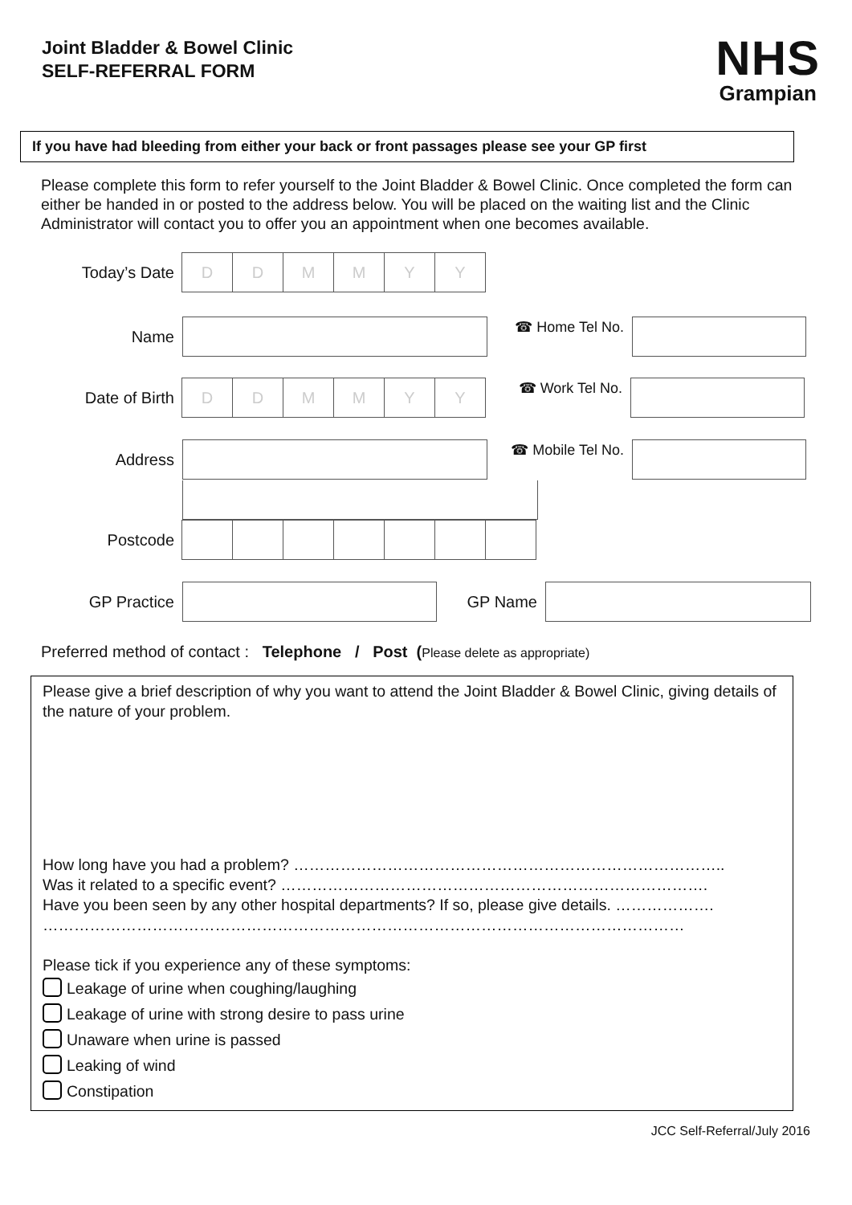Joint Bladder & Bowel Clinic
SELF-REFERRAL FORM
NHS
Grampian
If you have had bleeding from either your back or front passages please see your GP first
Please complete this form to refer yourself to the Joint Bladder & Bowel Clinic. Once completed the form can either be handed in or posted to the address below. You will be placed on the waiting list and the Clinic Administrator will contact you to offer you an appointment when one becomes available.
Today’s Date
D D M M Y Y
Name ☎ Home Tel No.
Date of Birth
D D M M Y Y
☎ Work Tel No.
Address
☎ Mobile Tel No.
Postcode
GP Practice GP Name
Preferred method of contact : Telephone / Post (Please delete as appropriate)
Please give a brief description of why you want to attend the Joint Bladder & Bowel Clinic, giving details of the nature of your problem.
How long have you had a problem? ………………………………………………………………………..
Was it related to a specific event? ……………………………………………………………………….
Have you been seen by any other hospital departments? If so, please give details. ……………….
……………………………………………………………………………………………………………
Please tick if you experience any of these symptoms:
Leakage of urine when coughing/laughing
Leakage of urine with strong desire to pass urine
Unaware when urine is passed
Leaking of wind
Constipation
JCC Self-Referral/July 2016